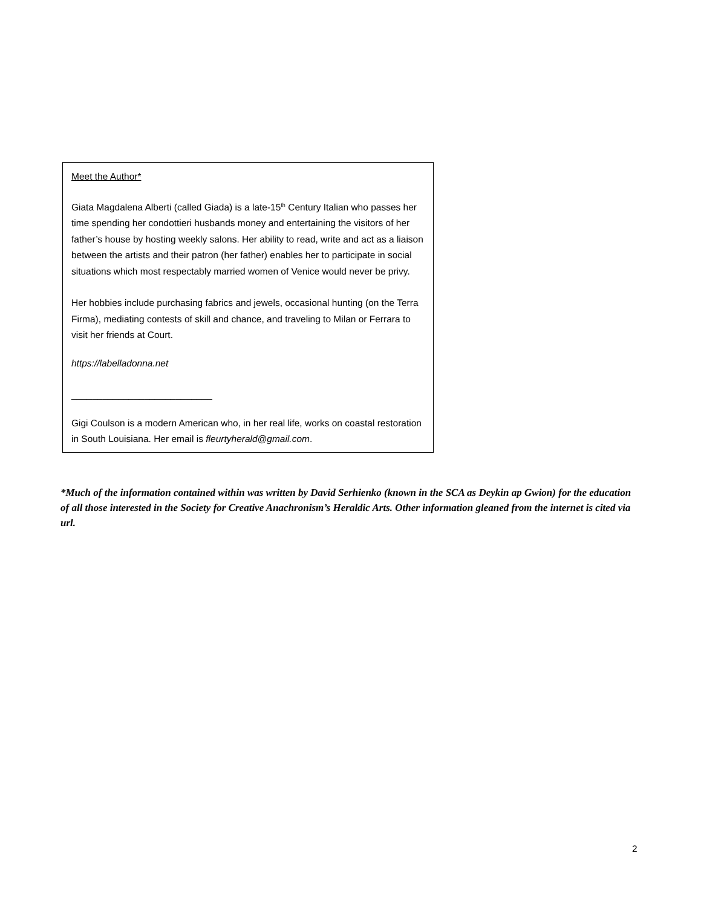Meet the Author*
Giata Magdalena Alberti (called Giada) is a late-15<sup>th</sup> Century Italian who passes her time spending her condottieri husbands money and entertaining the visitors of her father’s house by hosting weekly salons. Her ability to read, write and act as a liaison between the artists and their patron (her father) enables her to participate in social situations which most respectably married women of Venice would never be privy.
Her hobbies include purchasing fabrics and jewels, occasional hunting (on the Terra Firma), mediating contests of skill and chance, and traveling to Milan or Ferrara to visit her friends at Court.
https://labelladonna.net
___________________________
Gigi Coulson is a modern American who, in her real life, works on coastal restoration in South Louisiana. Her email is fleurtyherald@gmail.com.
*Much of the information contained within was written by David Serhienko (known in the SCA as Deykin ap Gwion) for the education of all those interested in the Society for Creative Anachronism’s Heraldic Arts. Other information gleaned from the internet is cited via url.
2